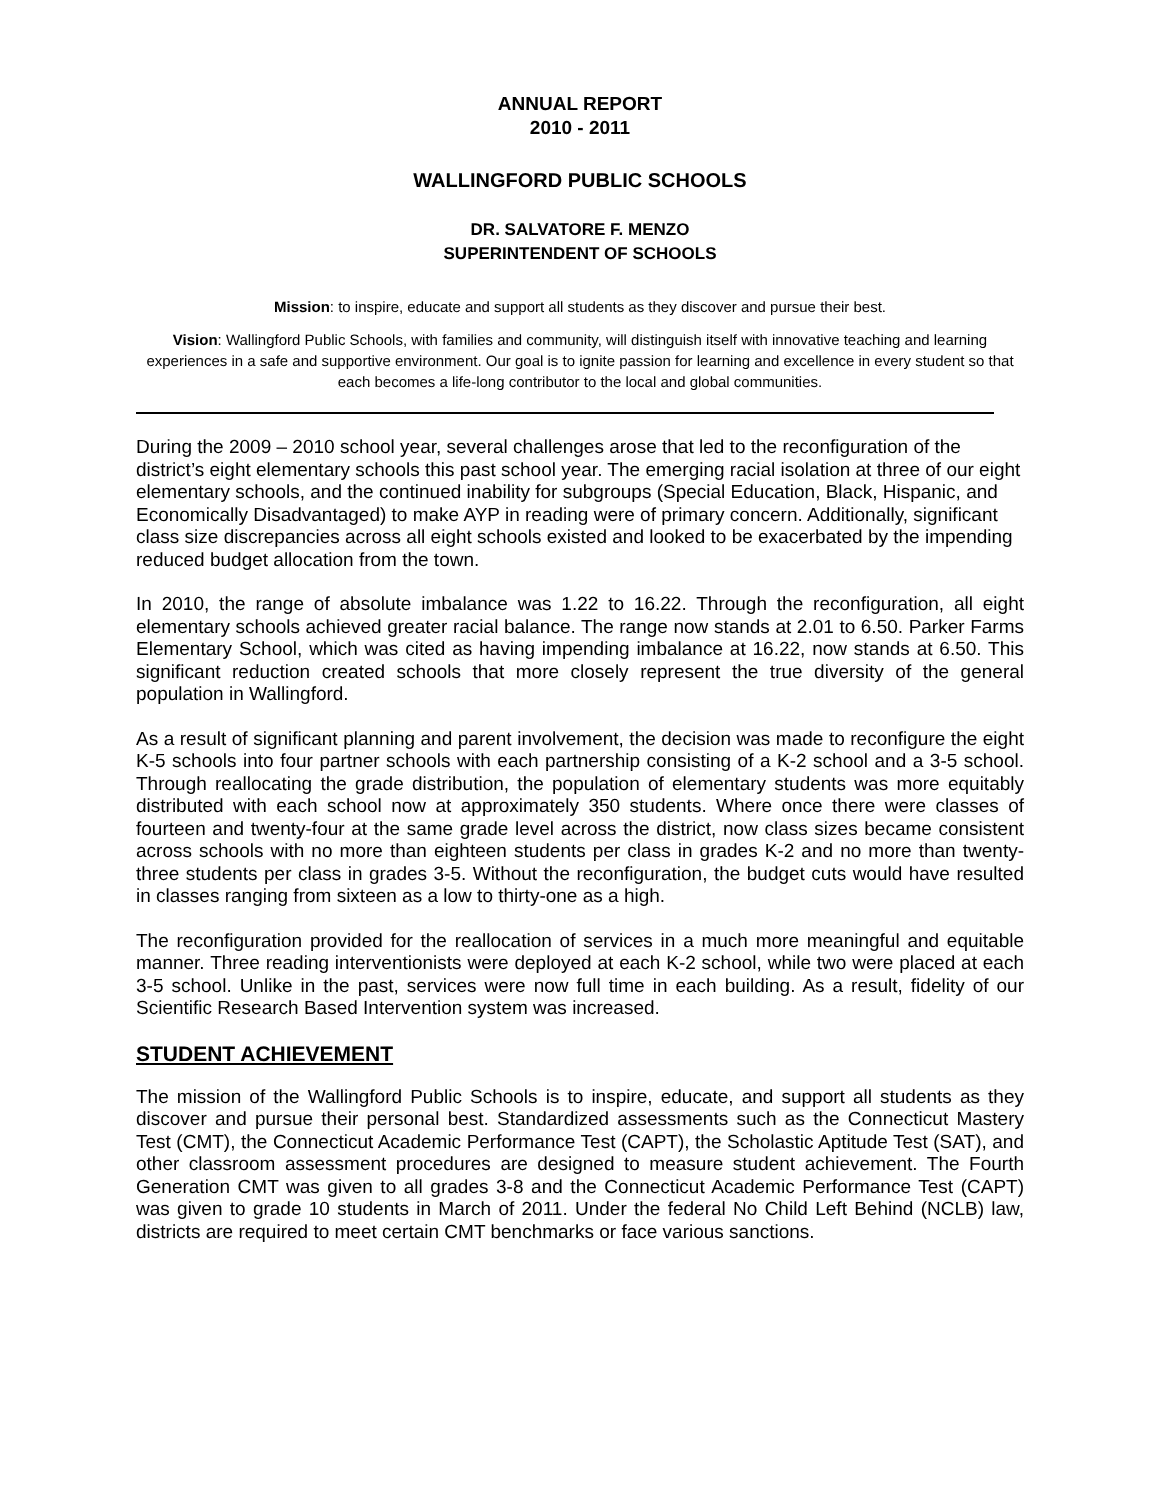ANNUAL REPORT
2010 - 2011
WALLINGFORD PUBLIC SCHOOLS
DR. SALVATORE F. MENZO
SUPERINTENDENT OF SCHOOLS
Mission: to inspire, educate and support all students as they discover and pursue their best.
Vision: Wallingford Public Schools, with families and community, will distinguish itself with innovative teaching and learning experiences in a safe and supportive environment. Our goal is to ignite passion for learning and excellence in every student so that each becomes a life-long contributor to the local and global communities.
During the 2009 – 2010 school year, several challenges arose that led to the reconfiguration of the district’s eight elementary schools this past school year. The emerging racial isolation at three of our eight elementary schools, and the continued inability for subgroups (Special Education, Black, Hispanic, and Economically Disadvantaged) to make AYP in reading were of primary concern. Additionally, significant class size discrepancies across all eight schools existed and looked to be exacerbated by the impending reduced budget allocation from the town.
In 2010, the range of absolute imbalance was 1.22 to 16.22. Through the reconfiguration, all eight elementary schools achieved greater racial balance. The range now stands at 2.01 to 6.50. Parker Farms Elementary School, which was cited as having impending imbalance at 16.22, now stands at 6.50. This significant reduction created schools that more closely represent the true diversity of the general population in Wallingford.
As a result of significant planning and parent involvement, the decision was made to reconfigure the eight K-5 schools into four partner schools with each partnership consisting of a K-2 school and a 3-5 school. Through reallocating the grade distribution, the population of elementary students was more equitably distributed with each school now at approximately 350 students. Where once there were classes of fourteen and twenty-four at the same grade level across the district, now class sizes became consistent across schools with no more than eighteen students per class in grades K-2 and no more than twenty-three students per class in grades 3-5. Without the reconfiguration, the budget cuts would have resulted in classes ranging from sixteen as a low to thirty-one as a high.
The reconfiguration provided for the reallocation of services in a much more meaningful and equitable manner. Three reading interventionists were deployed at each K-2 school, while two were placed at each 3-5 school. Unlike in the past, services were now full time in each building. As a result, fidelity of our Scientific Research Based Intervention system was increased.
STUDENT ACHIEVEMENT
The mission of the Wallingford Public Schools is to inspire, educate, and support all students as they discover and pursue their personal best. Standardized assessments such as the Connecticut Mastery Test (CMT), the Connecticut Academic Performance Test (CAPT), the Scholastic Aptitude Test (SAT), and other classroom assessment procedures are designed to measure student achievement. The Fourth Generation CMT was given to all grades 3-8 and the Connecticut Academic Performance Test (CAPT) was given to grade 10 students in March of 2011. Under the federal No Child Left Behind (NCLB) law, districts are required to meet certain CMT benchmarks or face various sanctions.